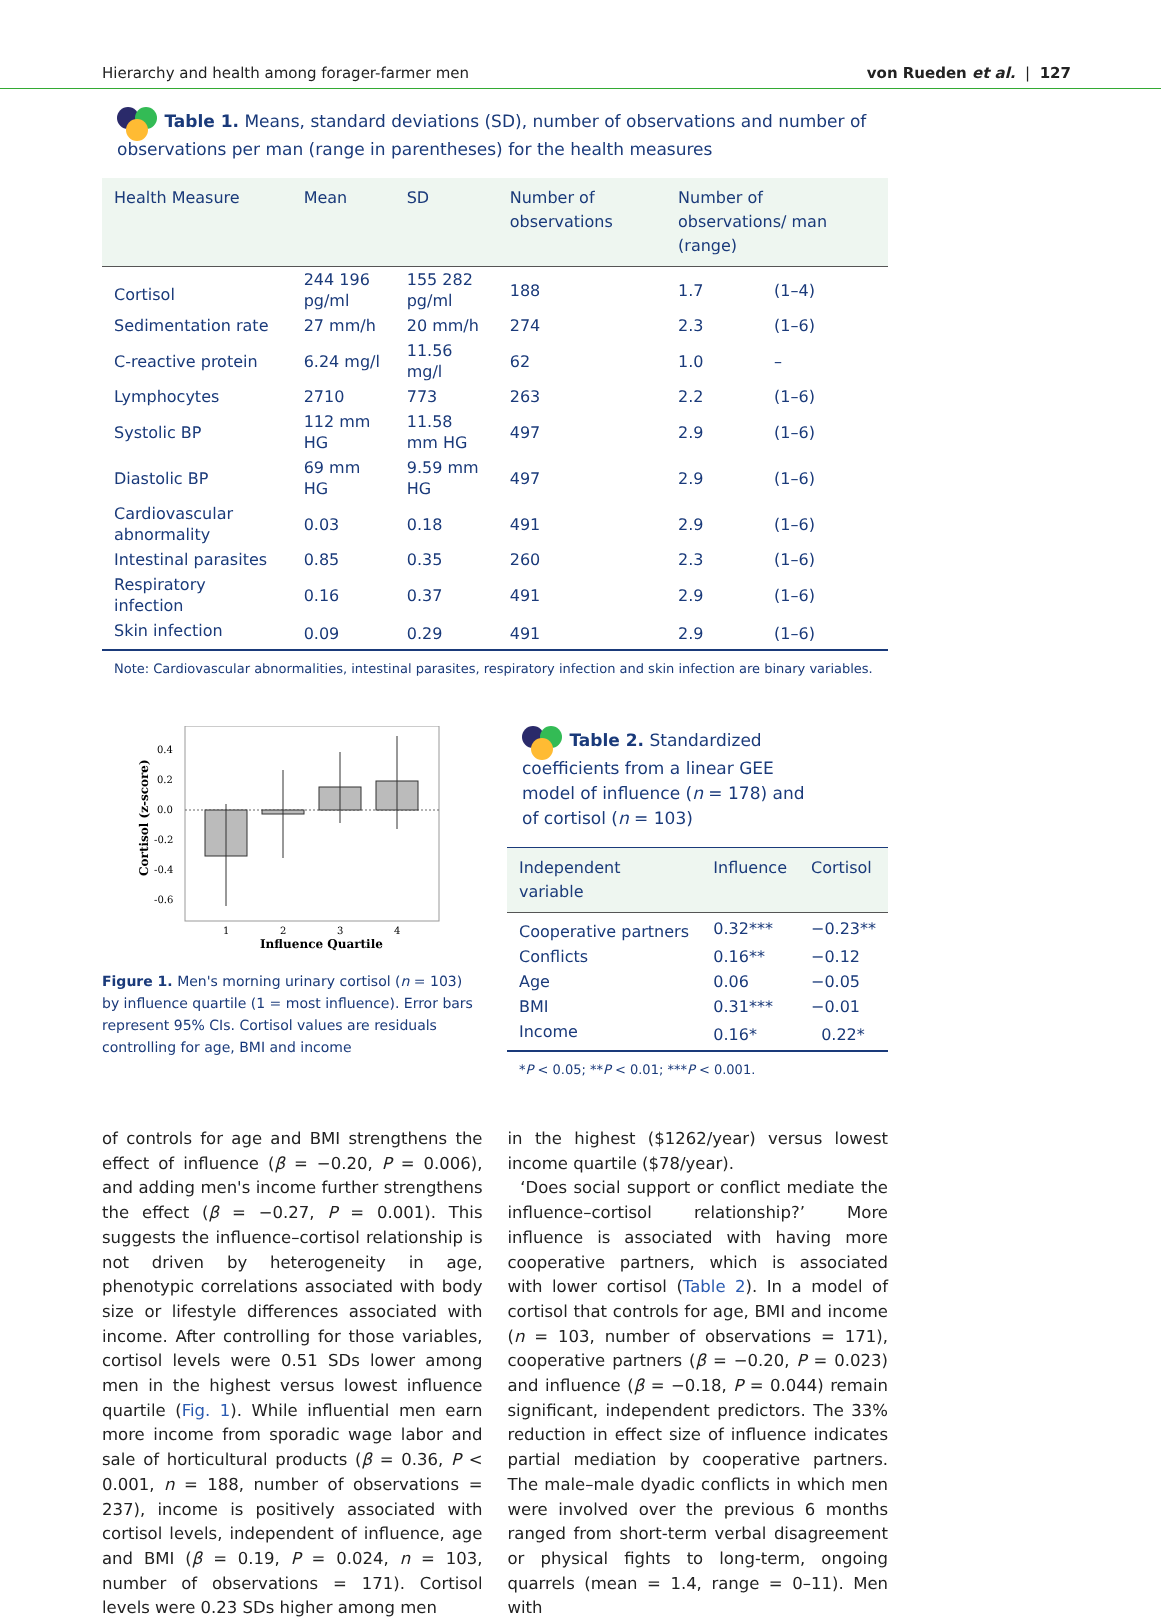Hierarchy and health among forager-farmer men von Rueden et al. | 127
Table 1. Means, standard deviations (SD), number of observations and number of observations per man (range in parentheses) for the health measures
| Health Measure | Mean | SD | Number of observations | Number of observations/ man (range) | |
| --- | --- | --- | --- | --- | --- |
| Cortisol | 244 196 pg/ml | 155 282 pg/ml | 188 | 1.7 | (1–4) |
| Sedimentation rate | 27 mm/h | 20 mm/h | 274 | 2.3 | (1–6) |
| C-reactive protein | 6.24 mg/l | 11.56 mg/l | 62 | 1.0 | – |
| Lymphocytes | 2710 | 773 | 263 | 2.2 | (1–6) |
| Systolic BP | 112 mm HG | 11.58 mm HG | 497 | 2.9 | (1–6) |
| Diastolic BP | 69 mm HG | 9.59 mm HG | 497 | 2.9 | (1–6) |
| Cardiovascular abnormality | 0.03 | 0.18 | 491 | 2.9 | (1–6) |
| Intestinal parasites | 0.85 | 0.35 | 260 | 2.3 | (1–6) |
| Respiratory infection | 0.16 | 0.37 | 491 | 2.9 | (1–6) |
| Skin infection | 0.09 | 0.29 | 491 | 2.9 | (1–6) |
Note: Cardiovascular abnormalities, intestinal parasites, respiratory infection and skin infection are binary variables.
0.4
0.2
0.0
-0.2
-0.4
-0.6
1
2
3
4
Influence Quartile
Cortisol (z-score)
Figure 1. Men's morning urinary cortisol (n = 103) by influence quartile (1 = most influence). Error bars represent 95% CIs. Cortisol values are residuals controlling for age, BMI and income
Table 2. Standardized coefficients from a linear GEE model of influence (n = 178) and of cortisol (n = 103)
| Independent variable | Influence | Cortisol |
| --- | --- | --- |
| Cooperative partners | 0.32*** | −0.23** |
| Conflicts | 0.16** | −0.12 |
| Age | 0.06 | −0.05 |
| BMI | 0.31*** | −0.01 |
| Income | 0.16* | 0.22* |
*P < 0.05; **P < 0.01; ***P < 0.001.
of controls for age and BMI strengthens the effect of influence (β = −0.20, P = 0.006), and adding men's income further strengthens the effect (β = −0.27, P = 0.001). This suggests the influence–cortisol relationship is not driven by heterogeneity in age, phenotypic correlations associated with body size or lifestyle differences associated with income. After controlling for those variables, cortisol levels were 0.51 SDs lower among men in the highest versus lowest influence quartile (Fig. 1). While influential men earn more income from sporadic wage labor and sale of horticultural products (β = 0.36, P < 0.001, n = 188, number of observations = 237), income is positively associated with cortisol levels, independent of influence, age and BMI (β = 0.19, P = 0.024, n = 103, number of observations = 171). Cortisol levels were 0.23 SDs higher among men
in the highest ($1262/year) versus lowest income quartile ($78/year).
‘Does social support or conflict mediate the influence–cortisol relationship?’ More influence is associated with having more cooperative partners, which is associated with lower cortisol (Table 2). In a model of cortisol that controls for age, BMI and income (n = 103, number of observations = 171), cooperative partners (β = −0.20, P = 0.023) and influence (β = −0.18, P = 0.044) remain significant, independent predictors. The 33% reduction in effect size of influence indicates partial mediation by cooperative partners. The male–male dyadic conflicts in which men were involved over the previous 6 months ranged from short-term verbal disagreement or physical fights to long-term, ongoing quarrels (mean = 1.4, range = 0–11). Men with